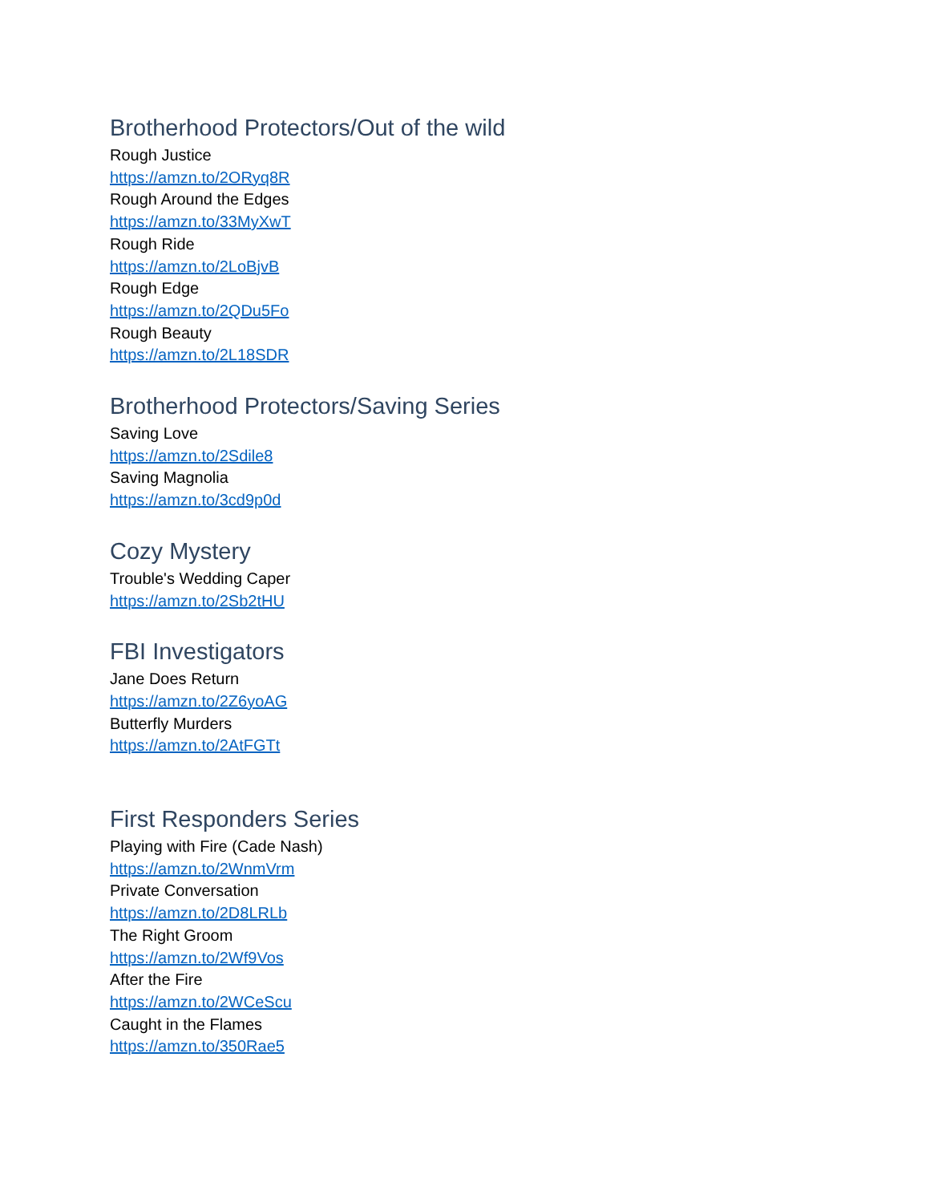Brotherhood Protectors/Out of the wild
Rough Justice
https://amzn.to/2ORyq8R
Rough Around the Edges
https://amzn.to/33MyXwT
Rough Ride
https://amzn.to/2LoBjvB
Rough Edge
https://amzn.to/2QDu5Fo
Rough Beauty
https://amzn.to/2L18SDR
Brotherhood Protectors/Saving Series
Saving Love
https://amzn.to/2Sdile8
Saving Magnolia
https://amzn.to/3cd9p0d
Cozy Mystery
Trouble's Wedding Caper
https://amzn.to/2Sb2tHU
FBI Investigators
Jane Does Return
https://amzn.to/2Z6yoAG
Butterfly Murders
https://amzn.to/2AtFGTt
First Responders Series
Playing with Fire (Cade Nash)
https://amzn.to/2WnmVrm
Private Conversation
https://amzn.to/2D8LRLb
The Right Groom
https://amzn.to/2Wf9Vos
After the Fire
https://amzn.to/2WCeScu
Caught in the Flames
https://amzn.to/350Rae5